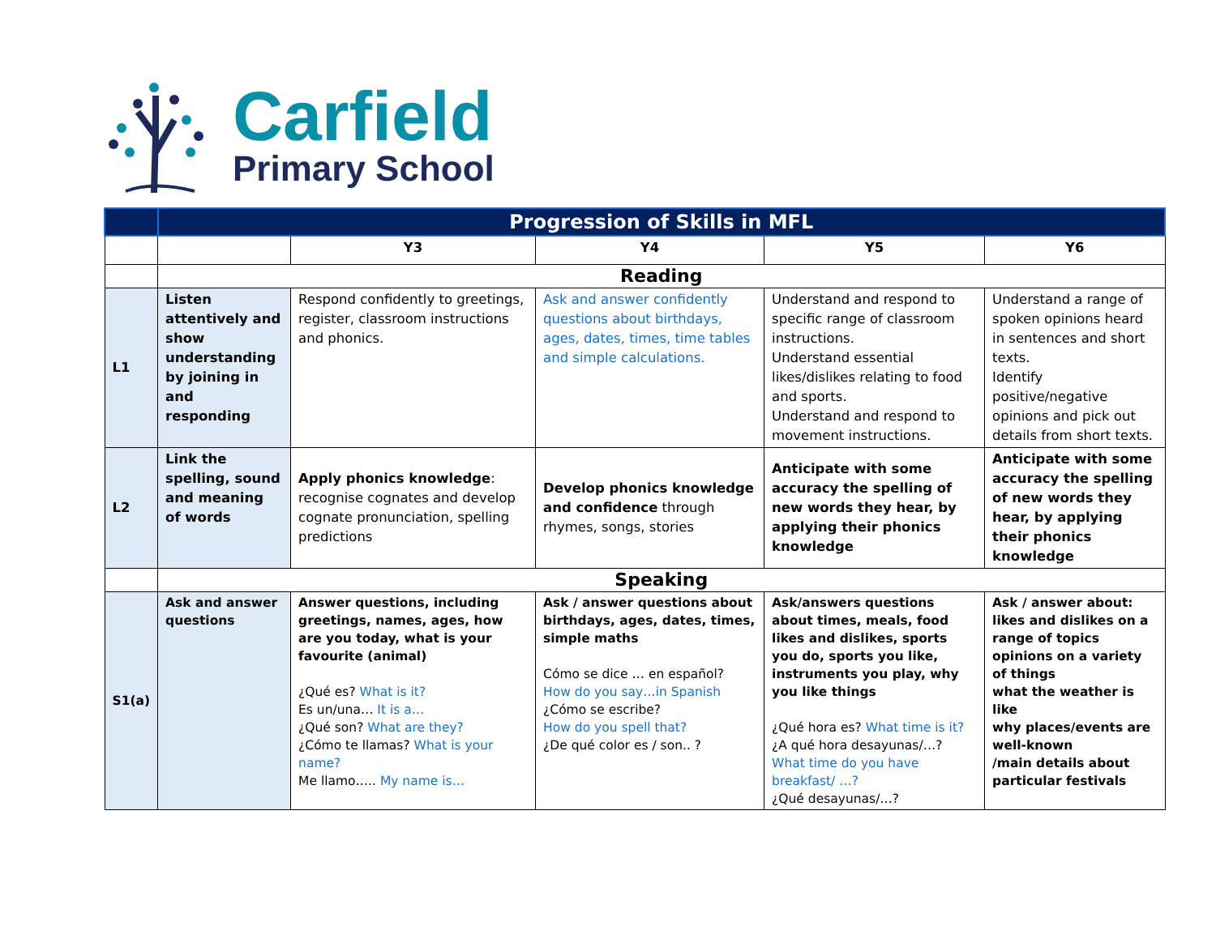Carfield
Primary School
| | Progression of Skills in MFL | | | | |
| --- | --- | --- | --- | --- | --- |
| | | Y3 | Y4 | Y5 | Y6 |
| | Reading | | | | |
| L1 | Listen attentively and show understanding by joining in and responding | Respond confidently to greetings, register, classroom instructions and phonics. | Ask and answer confidently questions about birthdays, ages, dates, times, time tables and simple calculations. | Understand and respond to specific range of classroom instructions. Understand essential likes/dislikes relating to food and sports. Understand and respond to movement instructions. | Understand a range of spoken opinions heard in sentences and short texts. Identify positive/negative opinions and pick out details from short texts. |
| L2 | Link the spelling, sound and meaning of words | Apply phonics knowledge : recognise cognates and develop cognate pronunciation, spelling predictions | Develop phonics knowledge and confidence through rhymes, songs, stories | Anticipate with some accuracy the spelling of new words they hear, by applying their phonics knowledge | Anticipate with some accuracy the spelling of new words they hear, by applying their phonics knowledge |
| | Speaking | | | | |
| S1(a) | Ask and answer questions | Answer questions, including greetings, names, ages, how are you today, what is your favourite (animal) ¿Qué es? What is it? Es un/una… It is a… ¿Qué son? What are they? ¿Cómo te llamas? What is your name? Me llamo….. My name is… | Ask / answer questions about birthdays, ages, dates, times, simple maths Cómo se dice … en español? How do you say…in Spanish ¿Cómo se escribe? How do you spell that? ¿De qué color es / son.. ? | Ask/answers questions about times, meals, food likes and dislikes, sports you do, sports you like, instruments you play, why you like things ¿Qué hora es? What time is it? ¿A qué hora desayunas/…? What time do you have breakfast/ …? ¿Qué desayunas/…? | Ask / answer about: likes and dislikes on a range of topics opinions on a variety of things what the weather is like why places/events are well-known /main details about particular festivals |